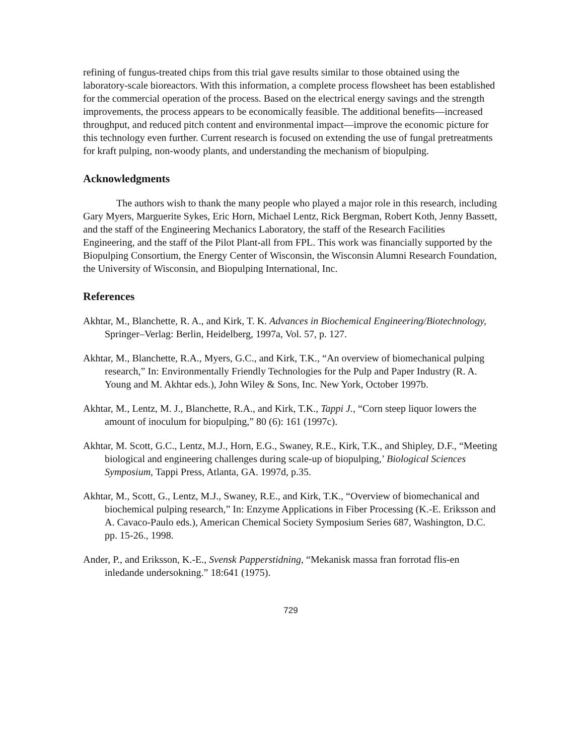refining of fungus-treated chips from this trial gave results similar to those obtained using the laboratory-scale bioreactors. With this information, a complete process flowsheet has been established for the commercial operation of the process. Based on the electrical energy savings and the strength improvements, the process appears to be economically feasible. The additional benefits—increased throughput, and reduced pitch content and environmental impact—improve the economic picture for this technology even further. Current research is focused on extending the use of fungal pretreatments for kraft pulping, non-woody plants, and understanding the mechanism of biopulping.
Acknowledgments
The authors wish to thank the many people who played a major role in this research, including Gary Myers, Marguerite Sykes, Eric Horn, Michael Lentz, Rick Bergman, Robert Koth, Jenny Bassett, and the staff of the Engineering Mechanics Laboratory, the staff of the Research Facilities Engineering, and the staff of the Pilot Plant-all from FPL. This work was financially supported by the Biopulping Consortium, the Energy Center of Wisconsin, the Wisconsin Alumni Research Foundation, the University of Wisconsin, and Biopulping International, Inc.
References
Akhtar, M., Blanchette, R. A., and Kirk, T. K. Advances in Biochemical Engineering/Biotechnology, Springer–Verlag: Berlin, Heidelberg, 1997a, Vol. 57, p. 127.
Akhtar, M., Blanchette, R.A., Myers, G.C., and Kirk, T.K., “An overview of biomechanical pulping research,” In: Environmentally Friendly Technologies for the Pulp and Paper Industry (R. A. Young and M. Akhtar eds.), John Wiley & Sons, Inc. New York, October 1997b.
Akhtar, M., Lentz, M. J., Blanchette, R.A., and Kirk, T.K., Tappi J., “Corn steep liquor lowers the amount of inoculum for biopulping,” 80 (6): 161 (1997c).
Akhtar, M. Scott, G.C., Lentz, M.J., Horn, E.G., Swaney, R.E., Kirk, T.K., and Shipley, D.F., “Meeting biological and engineering challenges during scale-up of biopulping,’ Biological Sciences Symposium, Tappi Press, Atlanta, GA. 1997d, p.35.
Akhtar, M., Scott, G., Lentz, M.J., Swaney, R.E., and Kirk, T.K., “Overview of biomechanical and biochemical pulping research,” In: Enzyme Applications in Fiber Processing (K.-E. Eriksson and A. Cavaco-Paulo eds.), American Chemical Society Symposium Series 687, Washington, D.C. pp. 15-26., 1998.
Ander, P., and Eriksson, K.-E., Svensk Papperstidning, “Mekanisk massa fran forrotad flis-en inledande undersokning.” 18:641 (1975).
729